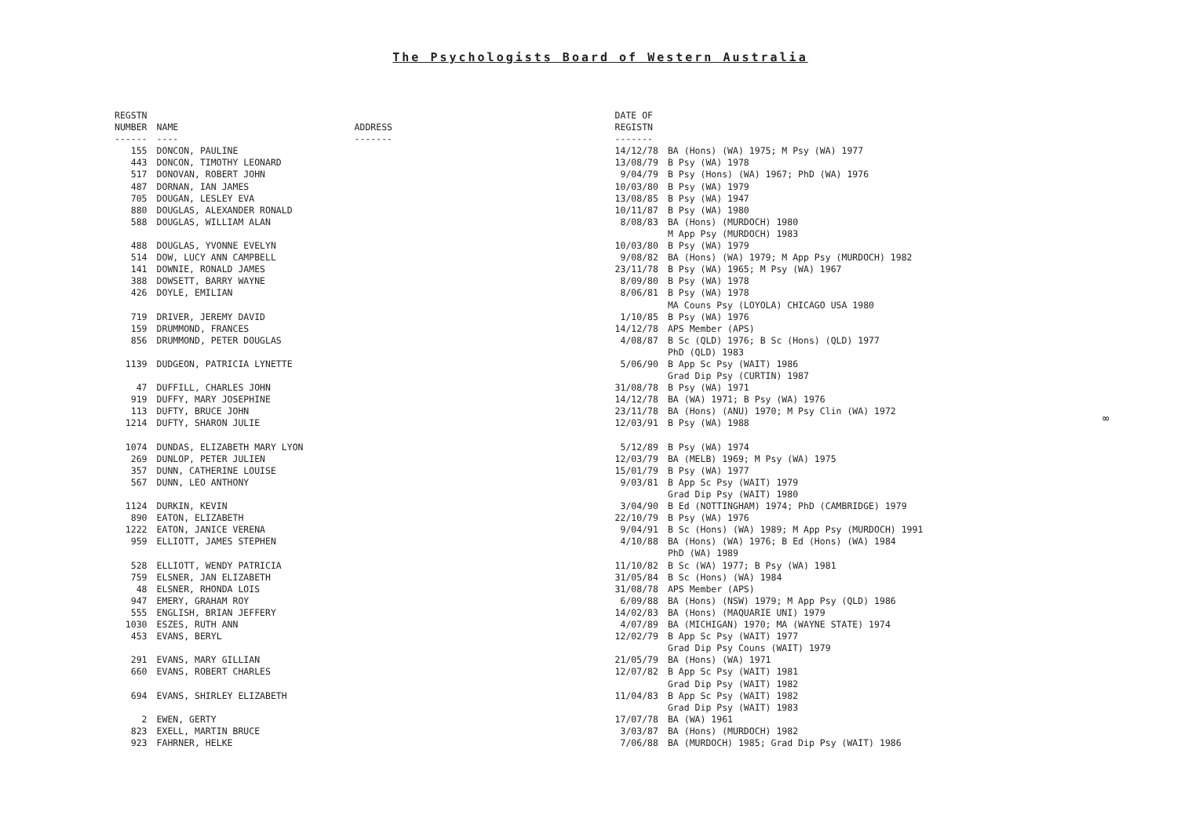The Psychologists Board of Western Australia
| REGSTN NUMBER ------ | NAME ---- | ADDRESS ------- | DATE OF REGISTN ------- | |
| --- | --- | --- | --- | --- |
| 155 | DONCON, PAULINE | | 14/12/78 | BA (Hons) (WA) 1975; M Psy (WA) 1977 |
| 443 | DONCON, TIMOTHY LEONARD | | 13/08/79 | B Psy (WA) 1978 |
| 517 | DONOVAN, ROBERT JOHN | | 9/04/79 | B Psy (Hons) (WA) 1967; PhD (WA) 1976 |
| 487 | DORNAN, IAN JAMES | | 10/03/80 | B Psy (WA) 1979 |
| 705 | DOUGAN, LESLEY EVA | | 13/08/85 | B Psy (WA) 1947 |
| 880 | DOUGLAS, ALEXANDER RONALD | | 10/11/87 | B Psy (WA) 1980 |
| 588 | DOUGLAS, WILLIAM ALAN | | 8/08/83 | BA (Hons) (MURDOCH) 1980 M App Psy (MURDOCH) 1983 |
| 488 | DOUGLAS, YVONNE EVELYN | | 10/03/80 | B Psy (WA) 1979 |
| 514 | DOW, LUCY ANN CAMPBELL | | 9/08/82 | BA (Hons) (WA) 1979; M App Psy (MURDOCH) 1982 |
| 141 | DOWNIE, RONALD JAMES | | 23/11/78 | B Psy (WA) 1965; M Psy (WA) 1967 |
| 388 | DOWSETT, BARRY WAYNE | | 8/09/80 | B Psy (WA) 1978 |
| 426 | DOYLE, EMILIAN | | 8/06/81 | B Psy (WA) 1978 MA Couns Psy (LOYOLA) CHICAGO USA 1980 |
| 719 | DRIVER, JEREMY DAVID | | 1/10/85 | B Psy (WA) 1976 |
| 159 | DRUMMOND, FRANCES | | 14/12/78 | APS Member (APS) |
| 856 | DRUMMOND, PETER DOUGLAS | | 4/08/87 | B Sc (QLD) 1976; B Sc (Hons) (QLD) 1977 PhD (QLD) 1983 |
| 1139 | DUDGEON, PATRICIA LYNETTE | | 5/06/90 | B App Sc Psy (WAIT) 1986 Grad Dip Psy (CURTIN) 1987 |
| 47 | DUFFILL, CHARLES JOHN | | 31/08/78 | B Psy (WA) 1971 |
| 919 | DUFFY, MARY JOSEPHINE | | 14/12/78 | BA (WA) 1971; B Psy (WA) 1976 |
| 113 | DUFTY, BRUCE JOHN | | 23/11/78 | BA (Hons) (ANU) 1970; M Psy Clin (WA) 1972 |
| 1214 | DUFTY, SHARON JULIE | | 12/03/91 | B Psy (WA) 1988 |
| 1074 | DUNDAS, ELIZABETH MARY LYON | | 5/12/89 | B Psy (WA) 1974 |
| 269 | DUNLOP, PETER JULIEN | | 12/03/79 | BA (MELB) 1969; M Psy (WA) 1975 |
| 357 | DUNN, CATHERINE LOUISE | | 15/01/79 | B Psy (WA) 1977 |
| 567 | DUNN, LEO ANTHONY | | 9/03/81 | B App Sc Psy (WAIT) 1979 Grad Dip Psy (WAIT) 1980 |
| 1124 | DURKIN, KEVIN | | 3/04/90 | B Ed (NOTTINGHAM) 1974; PhD (CAMBRIDGE) 1979 |
| 890 | EATON, ELIZABETH | | 22/10/79 | B Psy (WA) 1976 |
| 1222 | EATON, JANICE VERENA | | 9/04/91 | B Sc (Hons) (WA) 1989; M App Psy (MURDOCH) 1991 |
| 959 | ELLIOTT, JAMES STEPHEN | | 4/10/88 | BA (Hons) (WA) 1976; B Ed (Hons) (WA) 1984 PhD (WA) 1989 |
| 528 | ELLIOTT, WENDY PATRICIA | | 11/10/82 | B Sc (WA) 1977; B Psy (WA) 1981 |
| 759 | ELSNER, JAN ELIZABETH | | 31/05/84 | B Sc (Hons) (WA) 1984 |
| 48 | ELSNER, RHONDA LOIS | | 31/08/78 | APS Member (APS) |
| 947 | EMERY, GRAHAM ROY | | 6/09/88 | BA (Hons) (NSW) 1979; M App Psy (QLD) 1986 |
| 555 | ENGLISH, BRIAN JEFFERY | | 14/02/83 | BA (Hons) (MAQUARIE UNI) 1979 |
| 1030 | ESZES, RUTH ANN | | 4/07/89 | BA (MICHIGAN) 1970; MA (WAYNE STATE) 1974 |
| 453 | EVANS, BERYL | | 12/02/79 | B App Sc Psy (WAIT) 1977 Grad Dip Psy Couns (WAIT) 1979 |
| 291 | EVANS, MARY GILLIAN | | 21/05/79 | BA (Hons) (WA) 1971 |
| 660 | EVANS, ROBERT CHARLES | | 12/07/82 | B App Sc Psy (WAIT) 1981 Grad Dip Psy (WAIT) 1982 |
| 694 | EVANS, SHIRLEY ELIZABETH | | 11/04/83 | B App Sc Psy (WAIT) 1982 Grad Dip Psy (WAIT) 1983 |
| 2 | EWEN, GERTY | | 17/07/78 | BA (WA) 1961 |
| 823 | EXELL, MARTIN BRUCE | | 3/03/87 | BA (Hons) (MURDOCH) 1982 |
| 923 | FAHRNER, HELKE | | 7/06/88 | BA (MURDOCH) 1985; Grad Dip Psy (WAIT) 1986 |
∞